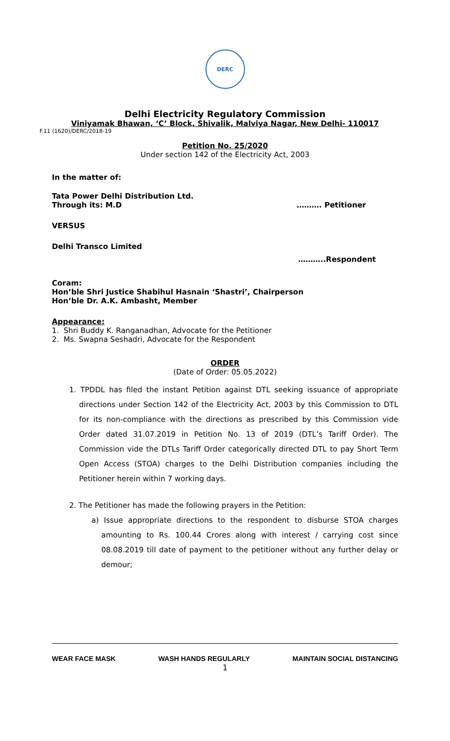DERC
Delhi Electricity Regulatory Commission
Viniyamak Bhawan, ‘C’ Block, Shivalik, Malviya Nagar, New Delhi- 110017
F.11 (1620)/DERC/2018-19
Petition No. 25/2020
Under section 142 of the Electricity Act, 2003
In the matter of:
Tata Power Delhi Distribution Ltd.
Through its: M.D ………. Petitioner
VERSUS
Delhi Transco Limited
………..Respondent
Coram:
Hon’ble Shri Justice Shabihul Hasnain ‘Shastri’, Chairperson
Hon’ble Dr. A.K. Ambasht, Member
Appearance:
1. Shri Buddy K. Ranganadhan, Advocate for the Petitioner
2. Ms. Swapna Seshadri, Advocate for the Respondent
ORDER
(Date of Order: 05.05.2022)
1. TPDDL has filed the instant Petition against DTL seeking issuance of appropriate directions under Section 142 of the Electricity Act, 2003 by this Commission to DTL for its non-compliance with the directions as prescribed by this Commission vide Order dated 31.07.2019 in Petition No. 13 of 2019 (DTL’s Tariff Order). The Commission vide the DTLs Tariff Order categorically directed DTL to pay Short Term Open Access (STOA) charges to the Delhi Distribution companies including the Petitioner herein within 7 working days.
2. The Petitioner has made the following prayers in the Petition:
a) Issue appropriate directions to the respondent to disburse STOA charges amounting to Rs. 100.44 Crores along with interest / carrying cost since 08.08.2019 till date of payment to the petitioner without any further delay or demour;
WEAR FACE MASK WASH HANDS REGULARLY MAINTAIN SOCIAL DISTANCING
1